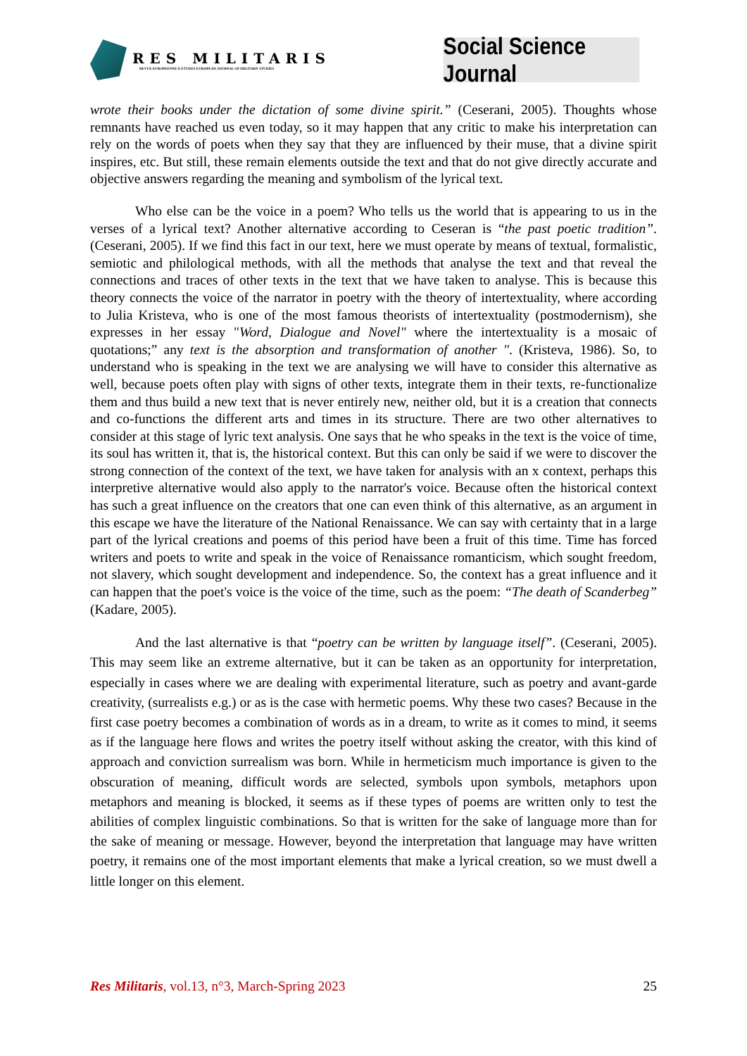RES MILITARIS
REVUE EUROPEENNE D ETUDES EUROPEAN JOURNAL OF MILITARY STUDIES
Social Science Journal
wrote their books under the dictation of some divine spirit.” (Ceserani, 2005). Thoughts whose remnants have reached us even today, so it may happen that any critic to make his interpretation can rely on the words of poets when they say that they are influenced by their muse, that a divine spirit inspires, etc. But still, these remain elements outside the text and that do not give directly accurate and objective answers regarding the meaning and symbolism of the lyrical text.
Who else can be the voice in a poem? Who tells us the world that is appearing to us in the verses of a lyrical text? Another alternative according to Ceseran is “the past poetic tradition”. (Ceserani, 2005). If we find this fact in our text, here we must operate by means of textual, formalistic, semiotic and philological methods, with all the methods that analyse the text and that reveal the connections and traces of other texts in the text that we have taken to analyse. This is because this theory connects the voice of the narrator in poetry with the theory of intertextuality, where according to Julia Kristeva, who is one of the most famous theorists of intertextuality (postmodernism), she expresses in her essay "Word, Dialogue and Novel" where the intertextuality is a mosaic of quotations;” any text is the absorption and transformation of another ". (Kristeva, 1986). So, to understand who is speaking in the text we are analysing we will have to consider this alternative as well, because poets often play with signs of other texts, integrate them in their texts, re-functionalize them and thus build a new text that is never entirely new, neither old, but it is a creation that connects and co-functions the different arts and times in its structure. There are two other alternatives to consider at this stage of lyric text analysis. One says that he who speaks in the text is the voice of time, its soul has written it, that is, the historical context. But this can only be said if we were to discover the strong connection of the context of the text, we have taken for analysis with an x context, perhaps this interpretive alternative would also apply to the narrator's voice. Because often the historical context has such a great influence on the creators that one can even think of this alternative, as an argument in this escape we have the literature of the National Renaissance. We can say with certainty that in a large part of the lyrical creations and poems of this period have been a fruit of this time. Time has forced writers and poets to write and speak in the voice of Renaissance romanticism, which sought freedom, not slavery, which sought development and independence. So, the context has a great influence and it can happen that the poet's voice is the voice of the time, such as the poem: “The death of Scanderbeg” (Kadare, 2005).
And the last alternative is that “poetry can be written by language itself”. (Ceserani, 2005). This may seem like an extreme alternative, but it can be taken as an opportunity for interpretation, especially in cases where we are dealing with experimental literature, such as poetry and avant-garde creativity, (surrealists e.g.) or as is the case with hermetic poems. Why these two cases? Because in the first case poetry becomes a combination of words as in a dream, to write as it comes to mind, it seems as if the language here flows and writes the poetry itself without asking the creator, with this kind of approach and conviction surrealism was born. While in hermeticism much importance is given to the obscuration of meaning, difficult words are selected, symbols upon symbols, metaphors upon metaphors and meaning is blocked, it seems as if these types of poems are written only to test the abilities of complex linguistic combinations. So that is written for the sake of language more than for the sake of meaning or message. However, beyond the interpretation that language may have written poetry, it remains one of the most important elements that make a lyrical creation, so we must dwell a little longer on this element.
Res Militaris, vol.13, n°3, March-Spring 2023 25